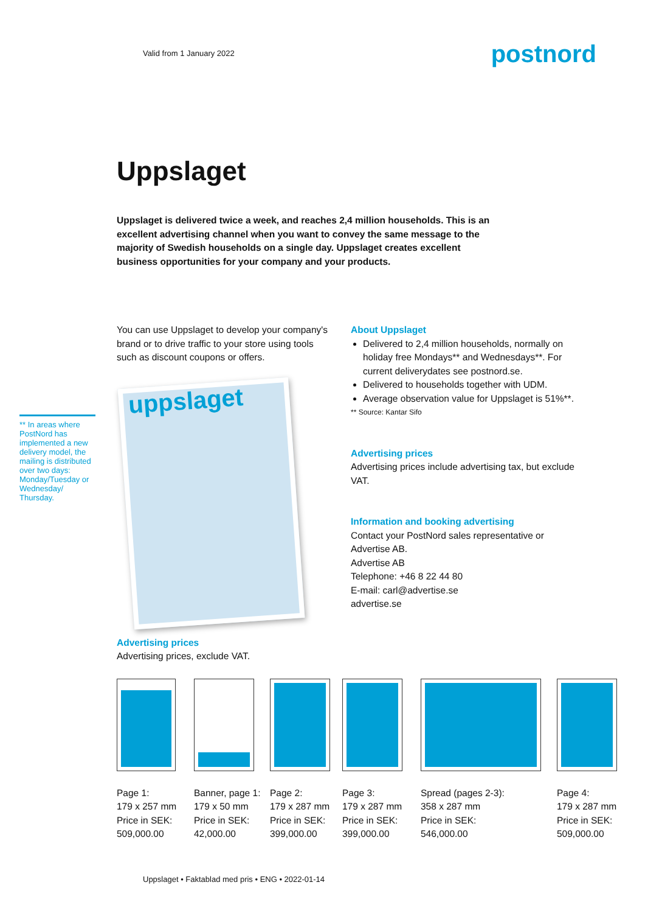Valid from 1 January 2022
postnord
Uppslaget
Uppslaget is delivered twice a week, and reaches 2,4 million households. This is an excellent advertising channel when you want to convey the same message to the majority of Swedish households on a single day. Uppslaget creates excellent business opportunities for your company and your products.
** In areas where PostNord has implemented a new delivery model, the mailing is distributed over two days: Monday/Tuesday or Wednesday/ Thursday.
You can use Uppslaget to develop your company's brand or to drive traffic to your store using tools such as discount coupons or offers.
uppslaget
About Uppslaget
Delivered to 2,4 million households, normally on holiday free Mondays** and Wednesdays**. For current deliverydates see postnord.se.
Delivered to households together with UDM.
Average observation value for Uppslaget is 51%**.
** Source: Kantar Sifo
Advertising prices
Advertising prices include advertising tax, but exclude VAT.
Information and booking advertising
Contact your PostNord sales representative or Advertise AB.
Advertise AB
Telephone: +46 8 22 44 80
E-mail: carl@advertise.se
advertise.se
Advertising prices
Advertising prices, exclude VAT.
Page 1:
179 x 257 mm
Price in SEK:
509,000.00
Banner, page 1:
179 x 50 mm
Price in SEK:
42,000.00
Page 2:
179 x 287 mm
Price in SEK:
399,000.00
Page 3:
179 x 287 mm
Price in SEK:
399,000.00
Spread (pages 2-3):
358 x 287 mm
Price in SEK:
546,000.00
Page 4:
179 x 287 mm
Price in SEK:
509,000.00
Uppslaget • Faktablad med pris • ENG • 2022-01-14